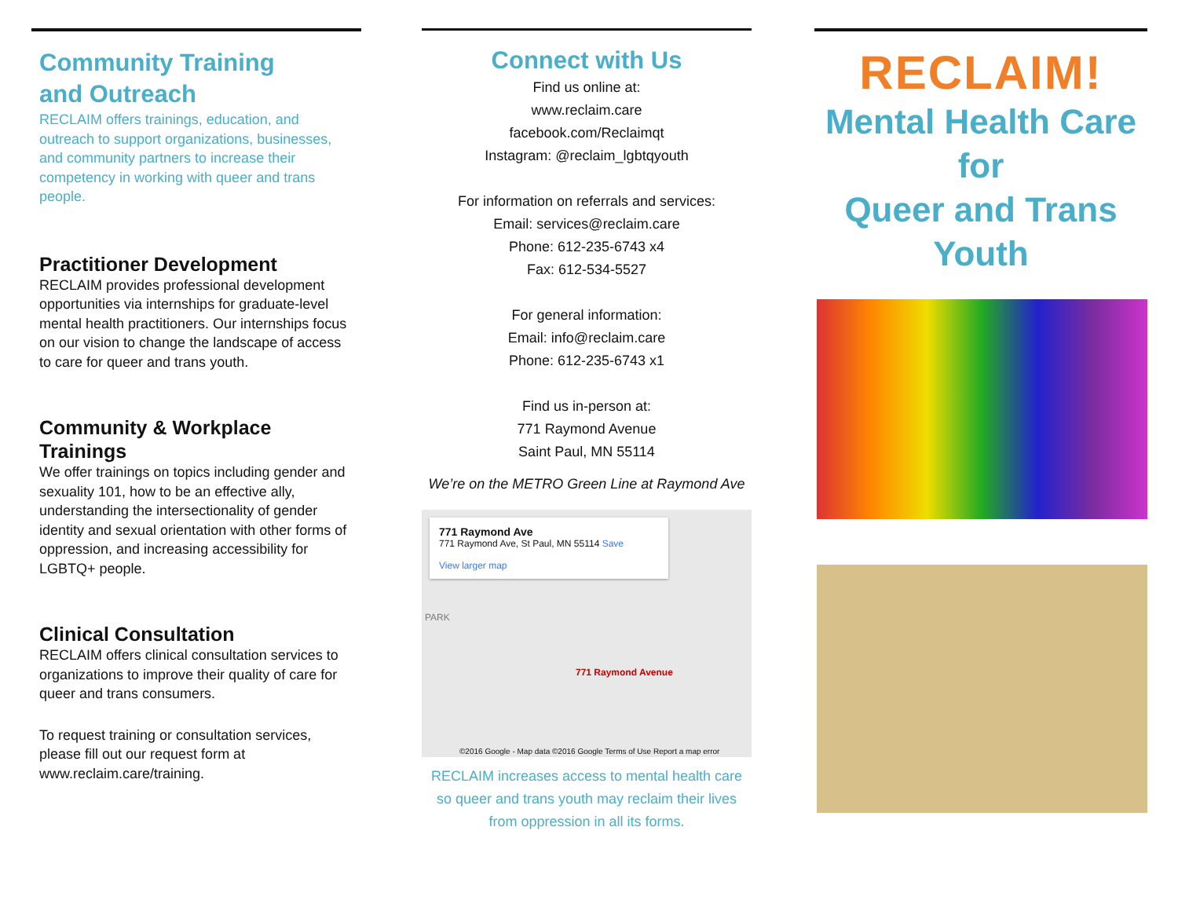Community Training
and Outreach
RECLAIM offers trainings, education, and outreach to support organizations, businesses, and community partners to increase their competency in working with queer and trans people.
Practitioner Development
RECLAIM provides professional development opportunities via internships for graduate-level mental health practitioners. Our internships focus on our vision to change the landscape of access to care for queer and trans youth.
Community & Workplace Trainings
We offer trainings on topics including gender and sexuality 101, how to be an effective ally, understanding the intersectionality of gender identity and sexual orientation with other forms of oppression, and increasing accessibility for LGBTQ+ people.
Clinical Consultation
RECLAIM offers clinical consultation services to organizations to improve their quality of care for queer and trans consumers.
To request training or consultation services, please fill out our request form at www.reclaim.care/training.
Connect with Us
Find us online at:
www.reclaim.care
facebook.com/Reclaimqt
Instagram: @reclaim_lgbtqyouth
For information on referrals and services:
Email: services@reclaim.care
Phone: 612-235-6743 x4
Fax: 612-534-5527
For general information:
Email: info@reclaim.care
Phone: 612-235-6743 x1
Find us in-person at:
771 Raymond Avenue
Saint Paul, MN 55114
We’re on the METRO Green Line at Raymond Ave
771 Raymond Ave
771 Raymond Ave, St Paul, MN 55114 Save
View larger map
PARK
771 Raymond Avenue
©2016 Google - Map data ©2016 Google Terms of Use Report a map error
RECLAIM increases access to mental health care so queer and trans youth may reclaim their lives from oppression in all its forms.
RECLAIM!
Mental Health Care
for
Queer and Trans
Youth